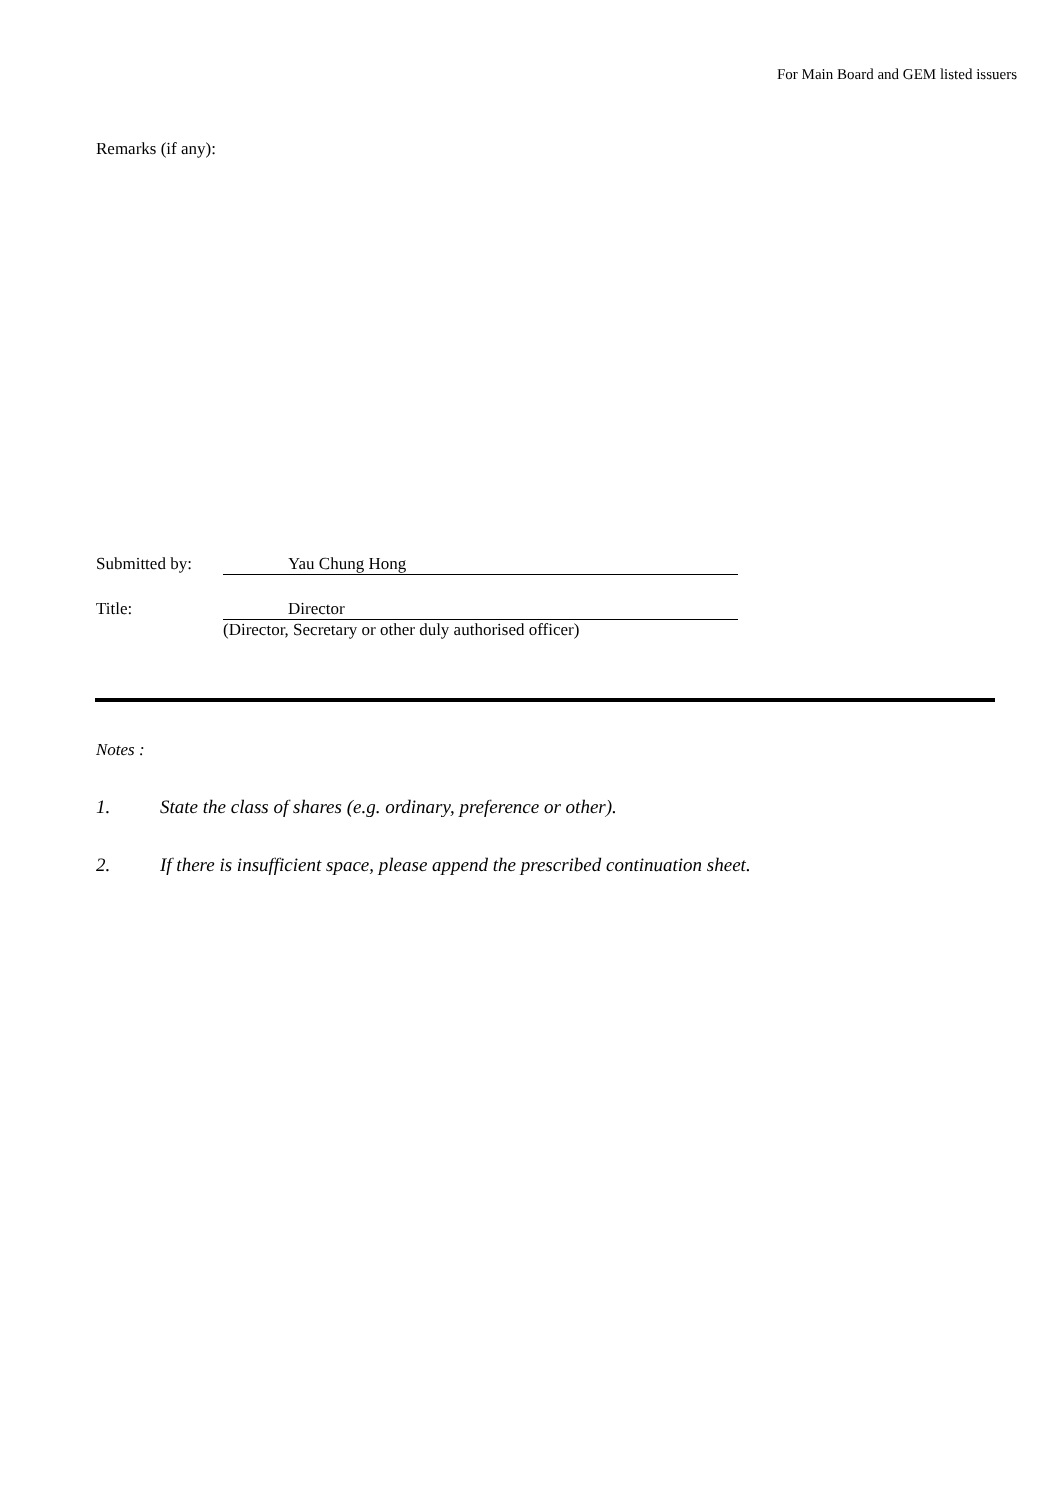For Main Board and GEM listed issuers
Remarks (if any):
Submitted by:
Yau Chung Hong
Title:
Director
(Director, Secretary or other duly authorised officer)
Notes :
1. State the class of shares (e.g. ordinary, preference or other).
2. If there is insufficient space, please append the prescribed continuation sheet.